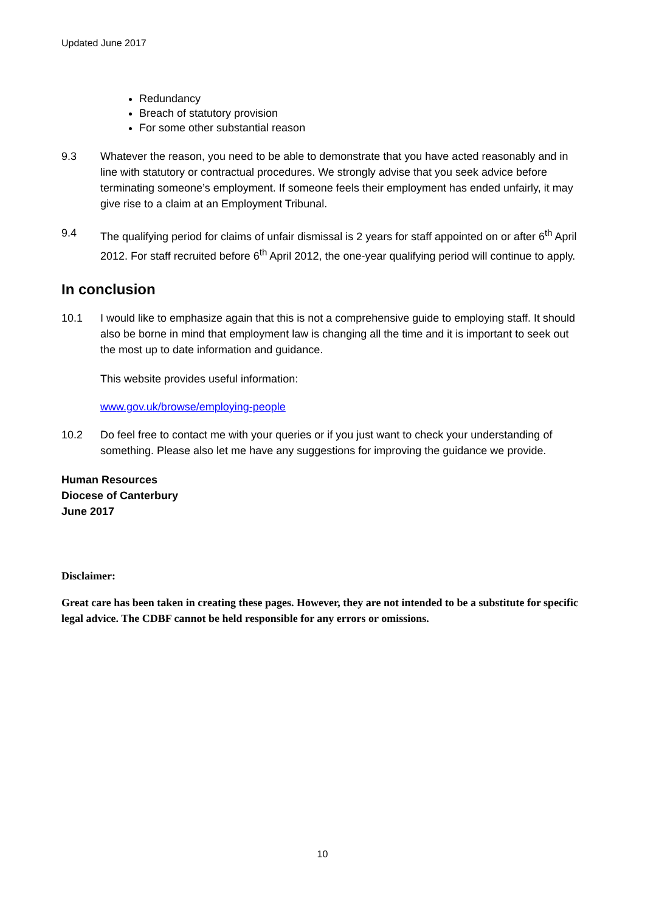Updated June 2017
Redundancy
Breach of statutory provision
For some other substantial reason
9.3 Whatever the reason, you need to be able to demonstrate that you have acted reasonably and in line with statutory or contractual procedures. We strongly advise that you seek advice before terminating someone’s employment. If someone feels their employment has ended unfairly, it may give rise to a claim at an Employment Tribunal.
9.4 The qualifying period for claims of unfair dismissal is 2 years for staff appointed on or after 6<sup>th</sup> April 2012. For staff recruited before 6<sup>th</sup> April 2012, the one-year qualifying period will continue to apply.
In conclusion
10.1 I would like to emphasize again that this is not a comprehensive guide to employing staff. It should also be borne in mind that employment law is changing all the time and it is important to seek out the most up to date information and guidance.
This website provides useful information:
www.gov.uk/browse/employing-people
10.2 Do feel free to contact me with your queries or if you just want to check your understanding of something. Please also let me have any suggestions for improving the guidance we provide.
Human Resources
Diocese of Canterbury
June 2017
Disclaimer:
Great care has been taken in creating these pages. However, they are not intended to be a substitute for specific legal advice. The CDBF cannot be held responsible for any errors or omissions.
10